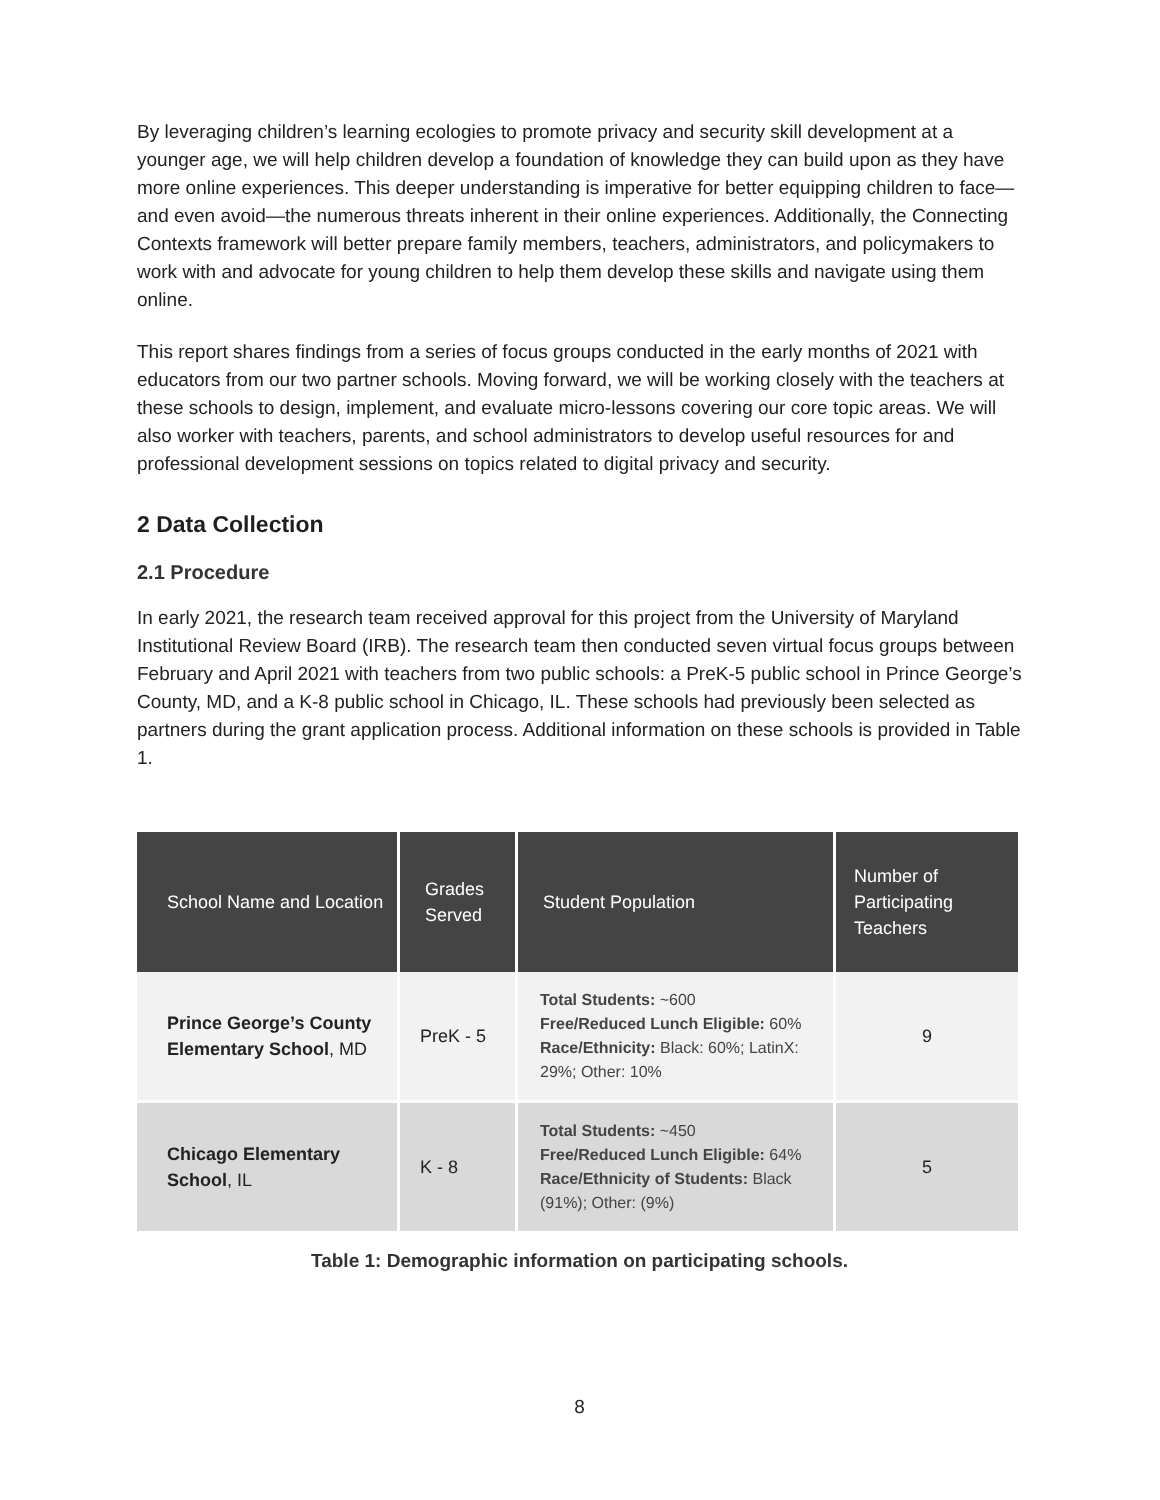By leveraging children’s learning ecologies to promote privacy and security skill development at a younger age, we will help children develop a foundation of knowledge they can build upon as they have more online experiences. This deeper understanding is imperative for better equipping children to face—and even avoid—the numerous threats inherent in their online experiences. Additionally, the Connecting Contexts framework will better prepare family members, teachers, administrators, and policymakers to work with and advocate for young children to help them develop these skills and navigate using them online.
This report shares findings from a series of focus groups conducted in the early months of 2021 with educators from our two partner schools. Moving forward, we will be working closely with the teachers at these schools to design, implement, and evaluate micro-lessons covering our core topic areas. We will also worker with teachers, parents, and school administrators to develop useful resources for and professional development sessions on topics related to digital privacy and security.
2 Data Collection
2.1 Procedure
In early 2021, the research team received approval for this project from the University of Maryland Institutional Review Board (IRB). The research team then conducted seven virtual focus groups between February and April 2021 with teachers from two public schools: a PreK-5 public school in Prince George’s County, MD, and a K-8 public school in Chicago, IL. These schools had previously been selected as partners during the grant application process. Additional information on these schools is provided in Table 1.
| School Name and Location | Grades Served | Student Population | Number of Participating Teachers |
| --- | --- | --- | --- |
| Prince George’s County Elementary School , MD | PreK - 5 | Total Students: ~600 Free/Reduced Lunch Eligible: 60% Race/Ethnicity: Black: 60%; LatinX: 29%; Other: 10% | 9 |
| Chicago Elementary School , IL | K - 8 | Total Students: ~450 Free/Reduced Lunch Eligible: 64% Race/Ethnicity of Students: Black (91%); Other: (9%) | 5 |
Table 1: Demographic information on participating schools.
8